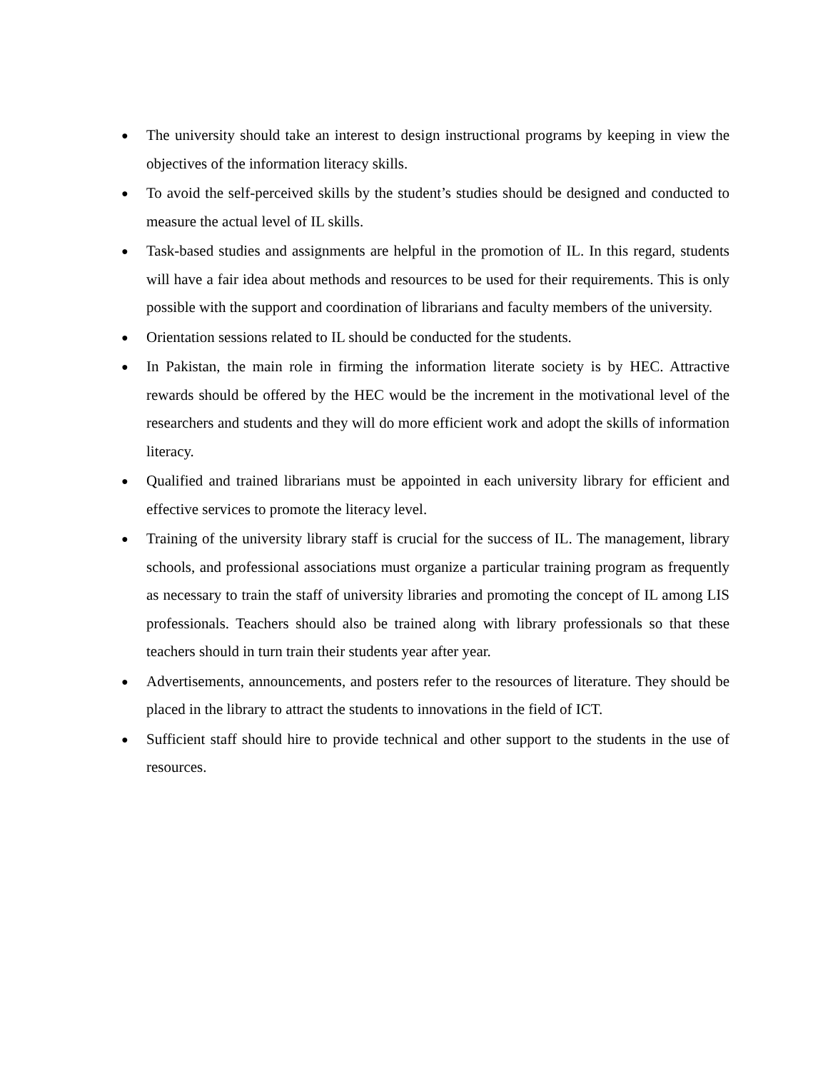●
The university should take an interest to design instructional programs by keeping in view the objectives of the information literacy skills.
●
To avoid the self-perceived skills by the student’s studies should be designed and conducted to measure the actual level of IL skills.
●
Task-based studies and assignments are helpful in the promotion of IL. In this regard, students will have a fair idea about methods and resources to be used for their requirements. This is only possible with the support and coordination of librarians and faculty members of the university.
●
Orientation sessions related to IL should be conducted for the students.
●
In Pakistan, the main role in firming the information literate society is by HEC. Attractive rewards should be offered by the HEC would be the increment in the motivational level of the researchers and students and they will do more efficient work and adopt the skills of information literacy.
●
Qualified and trained librarians must be appointed in each university library for efficient and effective services to promote the literacy level.
●
Training of the university library staff is crucial for the success of IL. The management, library schools, and professional associations must organize a particular training program as frequently as necessary to train the staff of university libraries and promoting the concept of IL among LIS professionals. Teachers should also be trained along with library professionals so that these teachers should in turn train their students year after year.
●
Advertisements, announcements, and posters refer to the resources of literature. They should be placed in the library to attract the students to innovations in the field of ICT.
●
Sufficient staff should hire to provide technical and other support to the students in the use of resources.